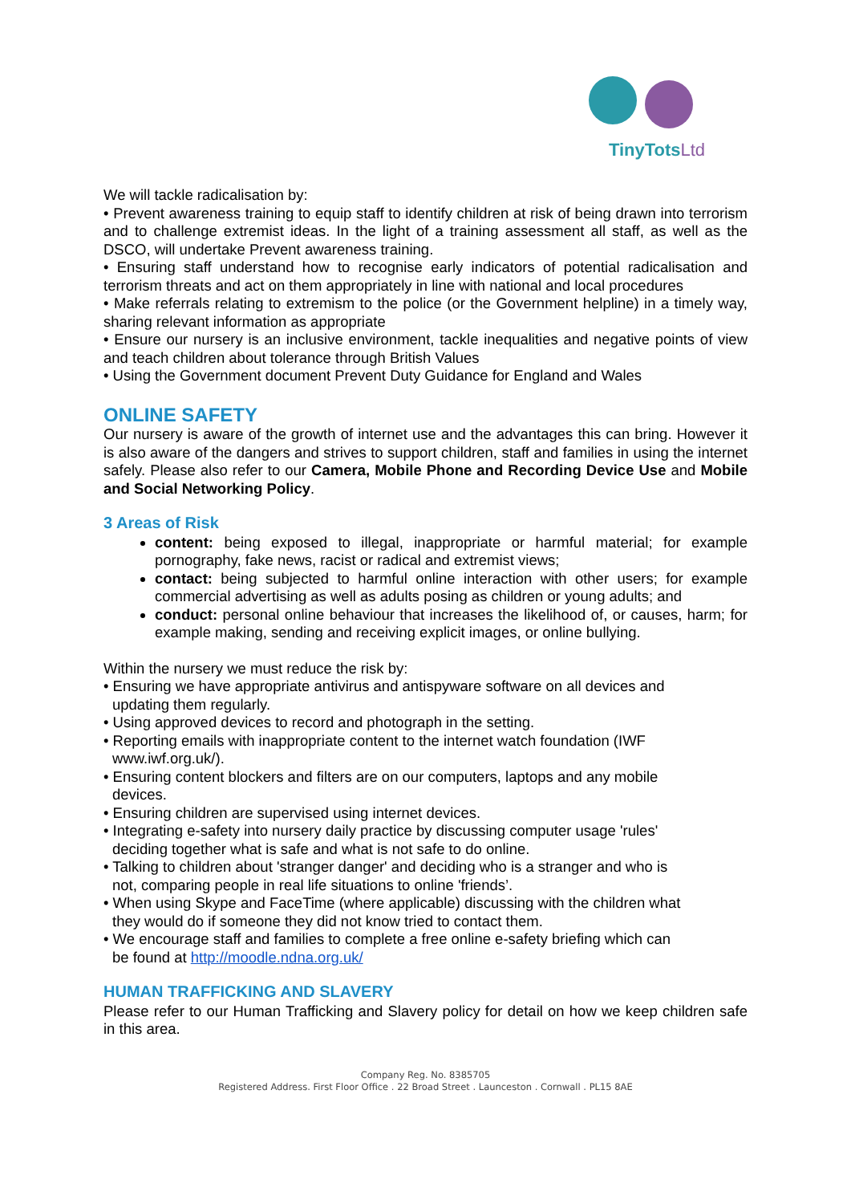TinyTotsLtd
We will tackle radicalisation by:
• Prevent awareness training to equip staff to identify children at risk of being drawn into terrorism and to challenge extremist ideas. In the light of a training assessment all staff, as well as the DSCO, will undertake Prevent awareness training.
• Ensuring staff understand how to recognise early indicators of potential radicalisation and terrorism threats and act on them appropriately in line with national and local procedures
• Make referrals relating to extremism to the police (or the Government helpline) in a timely way, sharing relevant information as appropriate
• Ensure our nursery is an inclusive environment, tackle inequalities and negative points of view and teach children about tolerance through British Values
• Using the Government document Prevent Duty Guidance for England and Wales
ONLINE SAFETY
Our nursery is aware of the growth of internet use and the advantages this can bring. However it is also aware of the dangers and strives to support children, staff and families in using the internet safely. Please also refer to our Camera, Mobile Phone and Recording Device Use and Mobile and Social Networking Policy.
3 Areas of Risk
content: being exposed to illegal, inappropriate or harmful material; for example pornography, fake news, racist or radical and extremist views;
contact: being subjected to harmful online interaction with other users; for example commercial advertising as well as adults posing as children or young adults; and
conduct: personal online behaviour that increases the likelihood of, or causes, harm; for example making, sending and receiving explicit images, or online bullying.
Within the nursery we must reduce the risk by:
• Ensuring we have appropriate antivirus and antispyware software on all devices and updating them regularly.
• Using approved devices to record and photograph in the setting.
• Reporting emails with inappropriate content to the internet watch foundation (IWF www.iwf.org.uk/).
• Ensuring content blockers and filters are on our computers, laptops and any mobile devices.
• Ensuring children are supervised using internet devices.
• Integrating e-safety into nursery daily practice by discussing computer usage 'rules' deciding together what is safe and what is not safe to do online.
• Talking to children about 'stranger danger' and deciding who is a stranger and who is not, comparing people in real life situations to online 'friends’.
• When using Skype and FaceTime (where applicable) discussing with the children what they would do if someone they did not know tried to contact them.
• We encourage staff and families to complete a free online e-safety briefing which can be found at http://moodle.ndna.org.uk/
HUMAN TRAFFICKING AND SLAVERY
Please refer to our Human Trafficking and Slavery policy for detail on how we keep children safe in this area.
Company Reg. No. 8385705
Registered Address. First Floor Office . 22 Broad Street . Launceston . Cornwall . PL15 8AE